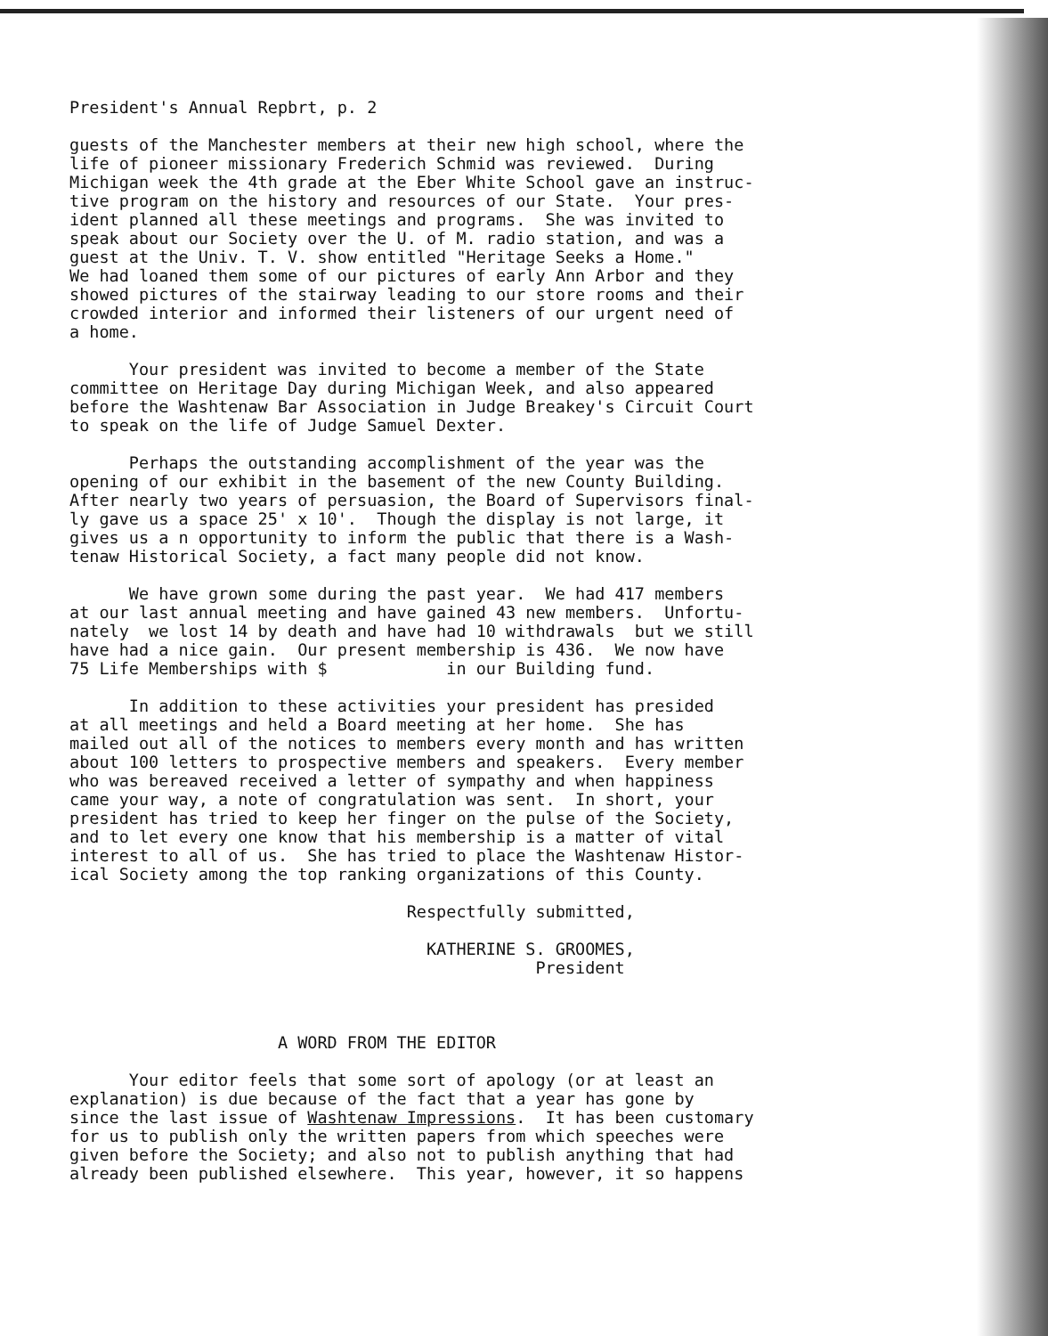President's Annual Repbrt, p. 2 guests of the Manchester members at their new high school, where the life of pioneer missionary Frederich Schmid was reviewed. During Michigan week the 4th grade at the Eber White School gave an instruc- tive program on the history and resources of our State. Your pres- ident planned all these meetings and programs. She was invited to speak about our Society over the U. of M. radio station, and was a guest at the Univ. T. V. show entitled "Heritage Seeks a Home." We had loaned them some of our pictures of early Ann Arbor and they showed pictures of the stairway leading to our store rooms and their crowded interior and informed their listeners of our urgent need of a home. Your president was invited to become a member of the State committee on Heritage Day during Michigan Week, and also appeared before the Washtenaw Bar Association in Judge Breakey's Circuit Court to speak on the life of Judge Samuel Dexter. Perhaps the outstanding accomplishment of the year was the opening of our exhibit in the basement of the new County Building. After nearly two years of persuasion, the Board of Supervisors final- ly gave us a space 25' x 10'. Though the display is not large, it gives us a n opportunity to inform the public that there is a Wash- tenaw Historical Society, a fact many people did not know. We have grown some during the past year. We had 417 members at our last annual meeting and have gained 43 new members. Unfortu- nately we lost 14 by death and have had 10 withdrawals but we still have had a nice gain. Our present membership is 436. We now have 75 Life Memberships with $ in our Building fund. In addition to these activities your president has presided at all meetings and held a Board meeting at her home. She has mailed out all of the notices to members every month and has written about 100 letters to prospective members and speakers. Every member who was bereaved received a letter of sympathy and when happiness came your way, a note of congratulation was sent. In short, your president has tried to keep her finger on the pulse of the Society, and to let every one know that his membership is a matter of vital interest to all of us. She has tried to place the Washtenaw Histor- ical Society among the top ranking organizations of this County. Respectfully submitted, KATHERINE S. GROOMES, President A WORD FROM THE EDITOR Your editor feels that some sort of apology (or at least an explanation) is due because of the fact that a year has gone by since the last issue of Washtenaw Impressions. It has been customary for us to publish only the written papers from which speeches were given before the Society; and also not to publish anything that had already been published elsewhere. This year, however, it so happens